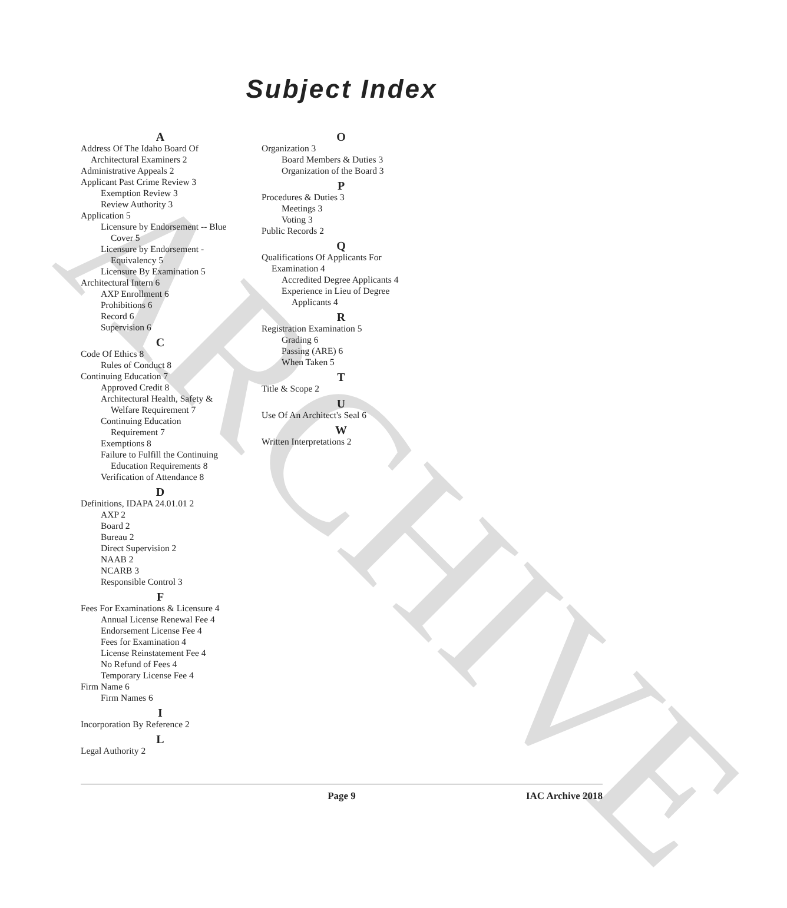ARCHIVE
Subject Index
A
Address Of The Idaho Board Of
Architectural Examiners 2
Administrative Appeals 2
Applicant Past Crime Review 3
Exemption Review 3
Review Authority 3
Application 5
Licensure by Endorsement -- Blue
Cover 5
Licensure by Endorsement -
Equivalency 5
Licensure By Examination 5
Architectural Intern 6
AXP Enrollment 6
Prohibitions 6
Record 6
Supervision 6
C
Code Of Ethics 8
Rules of Conduct 8
Continuing Education 7
Approved Credit 8
Architectural Health, Safety &
Welfare Requirement 7
Continuing Education
Requirement 7
Exemptions 8
Failure to Fulfill the Continuing
Education Requirements 8
Verification of Attendance 8
D
Definitions, IDAPA 24.01.01 2
AXP 2
Board 2
Bureau 2
Direct Supervision 2
NAAB 2
NCARB 3
Responsible Control 3
F
Fees For Examinations & Licensure 4
Annual License Renewal Fee 4
Endorsement License Fee 4
Fees for Examination 4
License Reinstatement Fee 4
No Refund of Fees 4
Temporary License Fee 4
Firm Name 6
Firm Names 6
I
Incorporation By Reference 2
L
Legal Authority 2
O
Organization 3
Board Members & Duties 3
Organization of the Board 3
P
Procedures & Duties 3
Meetings 3
Voting 3
Public Records 2
Q
Qualifications Of Applicants For
Examination 4
Accredited Degree Applicants 4
Experience in Lieu of Degree
Applicants 4
R
Registration Examination 5
Grading 6
Passing (ARE) 6
When Taken 5
T
Title & Scope 2
U
Use Of An Architect's Seal 6
W
Written Interpretations 2
Page 9 IAC Archive 2018